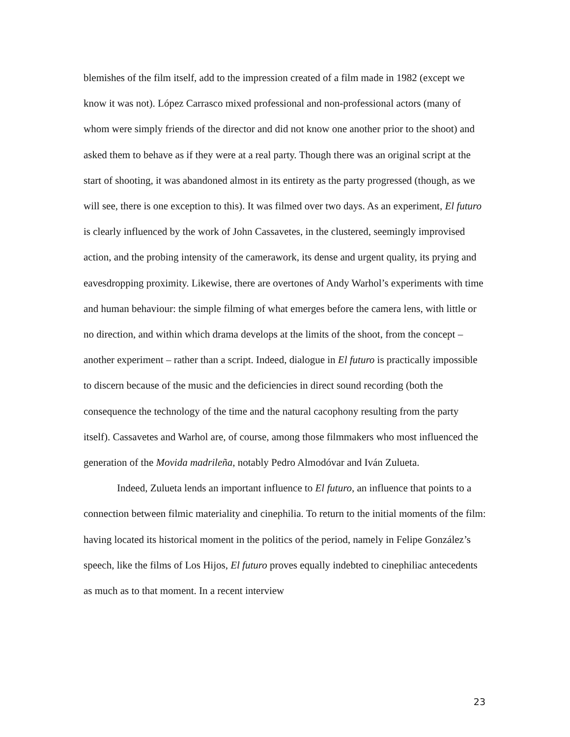blemishes of the film itself, add to the impression created of a film made in 1982 (except we know it was not). López Carrasco mixed professional and non-professional actors (many of whom were simply friends of the director and did not know one another prior to the shoot) and asked them to behave as if they were at a real party. Though there was an original script at the start of shooting, it was abandoned almost in its entirety as the party progressed (though, as we will see, there is one exception to this). It was filmed over two days. As an experiment, El futuro is clearly influenced by the work of John Cassavetes, in the clustered, seemingly improvised action, and the probing intensity of the camerawork, its dense and urgent quality, its prying and eavesdropping proximity. Likewise, there are overtones of Andy Warhol’s experiments with time and human behaviour: the simple filming of what emerges before the camera lens, with little or no direction, and within which drama develops at the limits of the shoot, from the concept – another experiment – rather than a script. Indeed, dialogue in El futuro is practically impossible to discern because of the music and the deficiencies in direct sound recording (both the consequence the technology of the time and the natural cacophony resulting from the party itself). Cassavetes and Warhol are, of course, among those filmmakers who most influenced the generation of the Movida madrileña, notably Pedro Almodóvar and Iván Zulueta.
Indeed, Zulueta lends an important influence to El futuro, an influence that points to a connection between filmic materiality and cinephilia. To return to the initial moments of the film: having located its historical moment in the politics of the period, namely in Felipe González’s speech, like the films of Los Hijos, El futuro proves equally indebted to cinephiliac antecedents as much as to that moment. In a recent interview
23